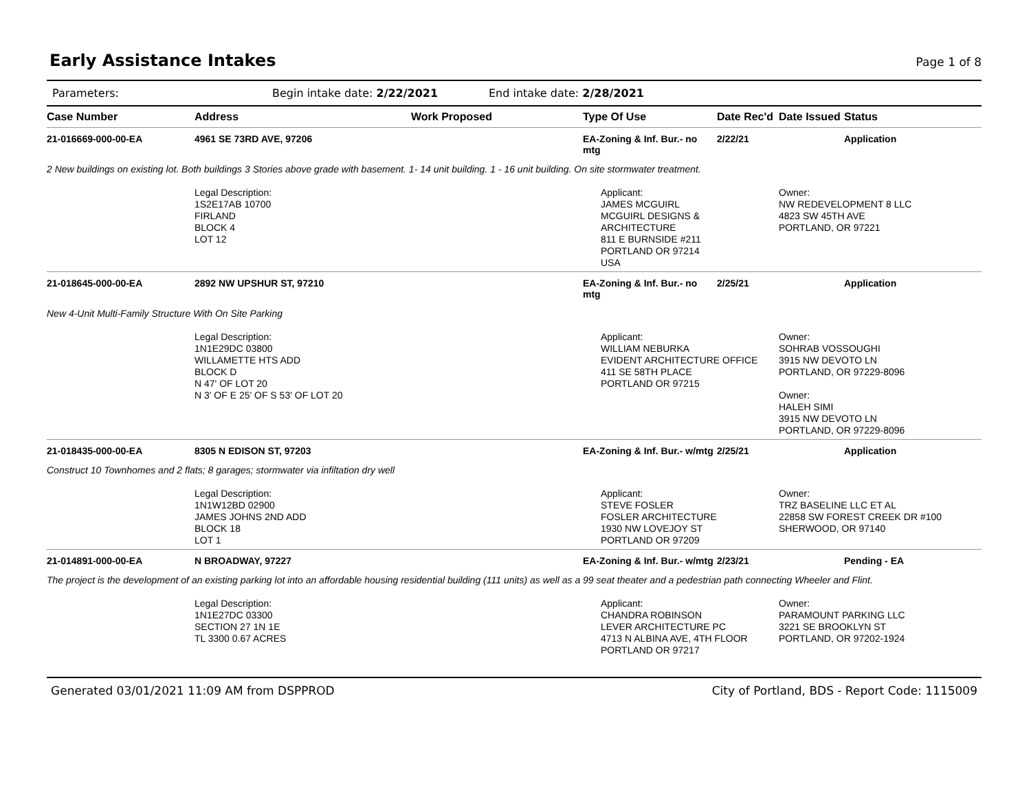Early Assistance Intakes Page 1 of 8
Parameters: Begin intake date: 2/22/2021 End intake date: 2/28/2021
| Case Number | Address | Work Proposed | Type Of Use | Date Rec'd | Date Issued | Status |
| --- | --- | --- | --- | --- | --- | --- |
| 21-016669-000-00-EA | 4961 SE 73RD AVE, 97206 | | EA-Zoning & Inf. Bur.- no mtg | 2/22/21 | | Application |
| 2 New buildings on existing lot. Both buildings 3 Stories above grade with basement. 1- 14 unit building. 1 - 16 unit building. On site stormwater treatment. | | | | | | |
| | Legal Description: 1S2E17AB 10700 FIRLAND BLOCK 4 LOT 12 | | Applicant: JAMES MCGUIRL MCGUIRL DESIGNS & ARCHITECTURE 811 E BURNSIDE #211 PORTLAND OR 97214 USA | | Owner: NW REDEVELOPMENT 8 LLC 4823 SW 45TH AVE PORTLAND, OR 97221 | |
| 21-018645-000-00-EA | 2892 NW UPSHUR ST, 97210 | | EA-Zoning & Inf. Bur.- no mtg | 2/25/21 | | Application |
| New 4-Unit Multi-Family Structure With On Site Parking | | | | | | |
| | Legal Description: 1N1E29DC 03800 WILLAMETTE HTS ADD BLOCK D N 47' OF LOT 20 N 3' OF E 25' OF S 53' OF LOT 20 | | Applicant: WILLIAM NEBURKA EVIDENT ARCHITECTURE OFFICE 411 SE 58TH PLACE PORTLAND OR 97215 | | Owner: SOHRAB VOSSOUGHI 3915 NW DEVOTO LN PORTLAND, OR 97229-8096 Owner: HALEH SIMI 3915 NW DEVOTO LN PORTLAND, OR 97229-8096 | |
| 21-018435-000-00-EA | 8305 N EDISON ST, 97203 | | EA-Zoning & Inf. Bur.- w/mtg | 2/25/21 | | Application |
| Construct 10 Townhomes and 2 flats; 8 garages; stormwater via infiltation dry well | | | | | | |
| | Legal Description: 1N1W12BD 02900 JAMES JOHNS 2ND ADD BLOCK 18 LOT 1 | | Applicant: STEVE FOSLER FOSLER ARCHITECTURE 1930 NW LOVEJOY ST PORTLAND OR 97209 | | Owner: TRZ BASELINE LLC ET AL 22858 SW FOREST CREEK DR #100 SHERWOOD, OR 97140 | |
| 21-014891-000-00-EA | N BROADWAY, 97227 | | EA-Zoning & Inf. Bur.- w/mtg | 2/23/21 | | Pending - EA |
| The project is the development of an existing parking lot into an affordable housing residential building (111 units) as well as a 99 seat theater and a pedestrian path connecting Wheeler and Flint. | | | | | | |
| | Legal Description: 1N1E27DC 03300 SECTION 27 1N 1E TL 3300 0.67 ACRES | | Applicant: CHANDRA ROBINSON LEVER ARCHITECTURE PC 4713 N ALBINA AVE, 4TH FLOOR PORTLAND OR 97217 | | Owner: PARAMOUNT PARKING LLC 3221 SE BROOKLYN ST PORTLAND, OR 97202-1924 | |
Generated 03/01/2021 11:09 AM from DSPPROD City of Portland, BDS - Report Code: 1115009